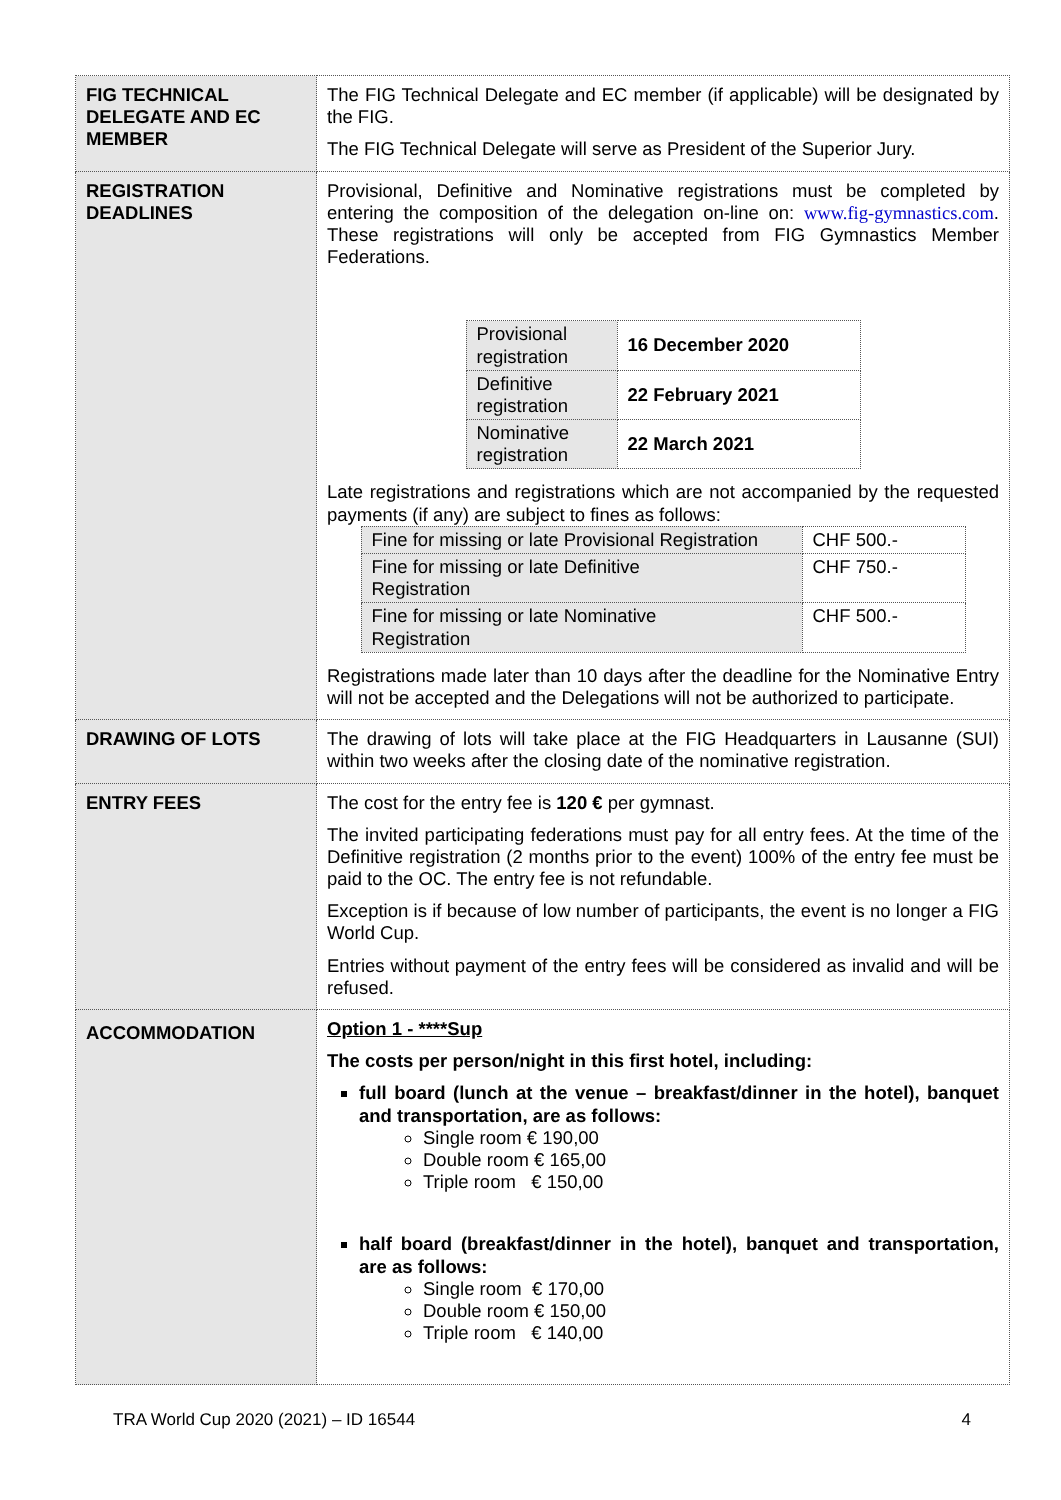| FIG TECHNICAL DELEGATE AND EC MEMBER | The FIG Technical Delegate and EC member (if applicable) will be designated by the FIG. The FIG Technical Delegate will serve as President of the Superior Jury. |
| REGISTRATION DEADLINES | Provisional, Definitive and Nominative registrations must be completed by entering the composition of the delegation on-line on: www.fig-gymnastics.com . These registrations will only be accepted from FIG Gymnastics Member Federations. / Provisional registration / 16 December 2020 / / Definitive registration / 22 February 2021 / / Nominative registration / 22 March 2021 / Late registrations and registrations which are not accompanied by the requested payments (if any) are subject to fines as follows: / Fine for missing or late Provisional Registration / CHF 500.- / / Fine for missing or late Definitive Registration / CHF 750.- / / Fine for missing or late Nominative Registration / CHF 500.- / Registrations made later than 10 days after the deadline for the Nominative Entry will not be accepted and the Delegations will not be authorized to participate. |
| DRAWING OF LOTS | The drawing of lots will take place at the FIG Headquarters in Lausanne (SUI) within two weeks after the closing date of the nominative registration. |
| ENTRY FEES | The cost for the entry fee is 120 € per gymnast. The invited participating federations must pay for all entry fees. At the time of the Definitive registration (2 months prior to the event) 100% of the entry fee must be paid to the OC. The entry fee is not refundable. Exception is if because of low number of participants, the event is no longer a FIG World Cup. Entries without payment of the entry fees will be considered as invalid and will be refused. |
| ACCOMMODATION | Option 1 - ****Sup The costs per person/night in this first hotel, including: full board (lunch at the venue – breakfast/dinner in the hotel), banquet and transportation, are as follows: Single room € 190,00 Double room € 165,00 Triple room € 150,00 half board (breakfast/dinner in the hotel), banquet and transportation, are as follows: Single room € 170,00 Double room € 150,00 Triple room € 140,00 |
TRA World Cup 2020 (2021) – ID 16544 4